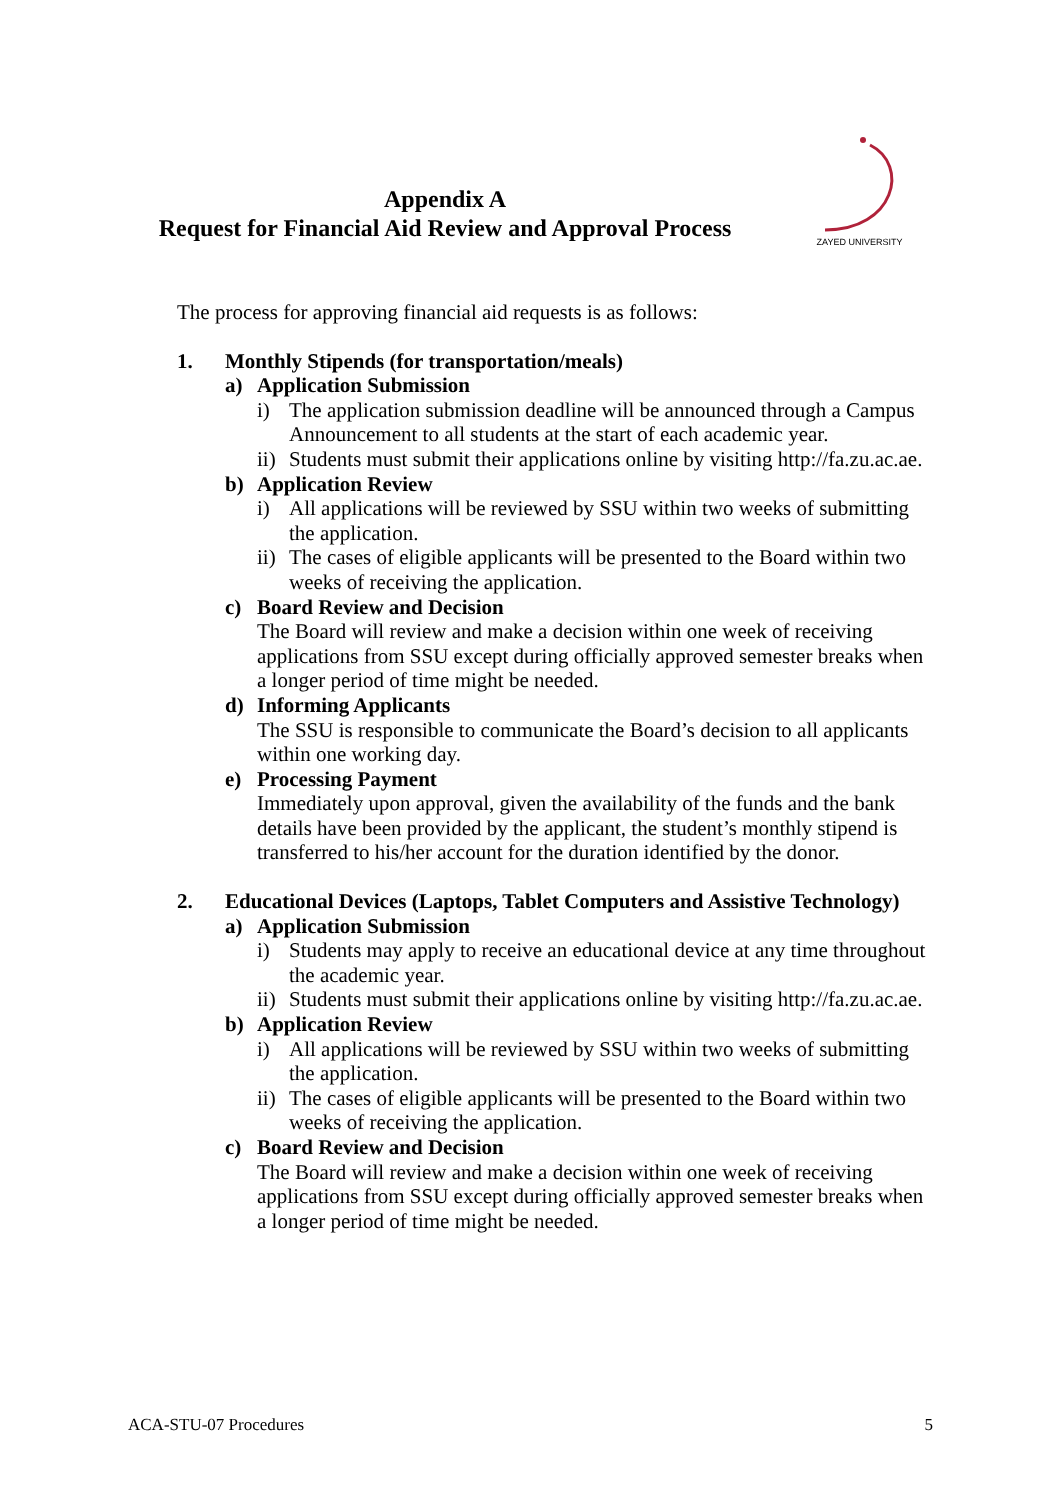Appendix A
Request for Financial Aid Review and Approval Process
ZAYED UNIVERSITY
The process for approving financial aid requests is as follows:
1. Monthly Stipends (for transportation/meals)
a) Application Submission
i) The application submission deadline will be announced through a Campus Announcement to all students at the start of each academic year.
ii) Students must submit their applications online by visiting http://fa.zu.ac.ae.
b) Application Review
i) All applications will be reviewed by SSU within two weeks of submitting the application.
ii) The cases of eligible applicants will be presented to the Board within two weeks of receiving the application.
c) Board Review and Decision
The Board will review and make a decision within one week of receiving applications from SSU except during officially approved semester breaks when a longer period of time might be needed.
d) Informing Applicants
The SSU is responsible to communicate the Board’s decision to all applicants within one working day.
e) Processing Payment
Immediately upon approval, given the availability of the funds and the bank details have been provided by the applicant, the student’s monthly stipend is transferred to his/her account for the duration identified by the donor.
2. Educational Devices (Laptops, Tablet Computers and Assistive Technology)
a) Application Submission
i) Students may apply to receive an educational device at any time throughout the academic year.
ii) Students must submit their applications online by visiting http://fa.zu.ac.ae.
b) Application Review
i) All applications will be reviewed by SSU within two weeks of submitting the application.
ii) The cases of eligible applicants will be presented to the Board within two weeks of receiving the application.
c) Board Review and Decision
The Board will review and make a decision within one week of receiving applications from SSU except during officially approved semester breaks when a longer period of time might be needed.
ACA-STU-07 Procedures 5